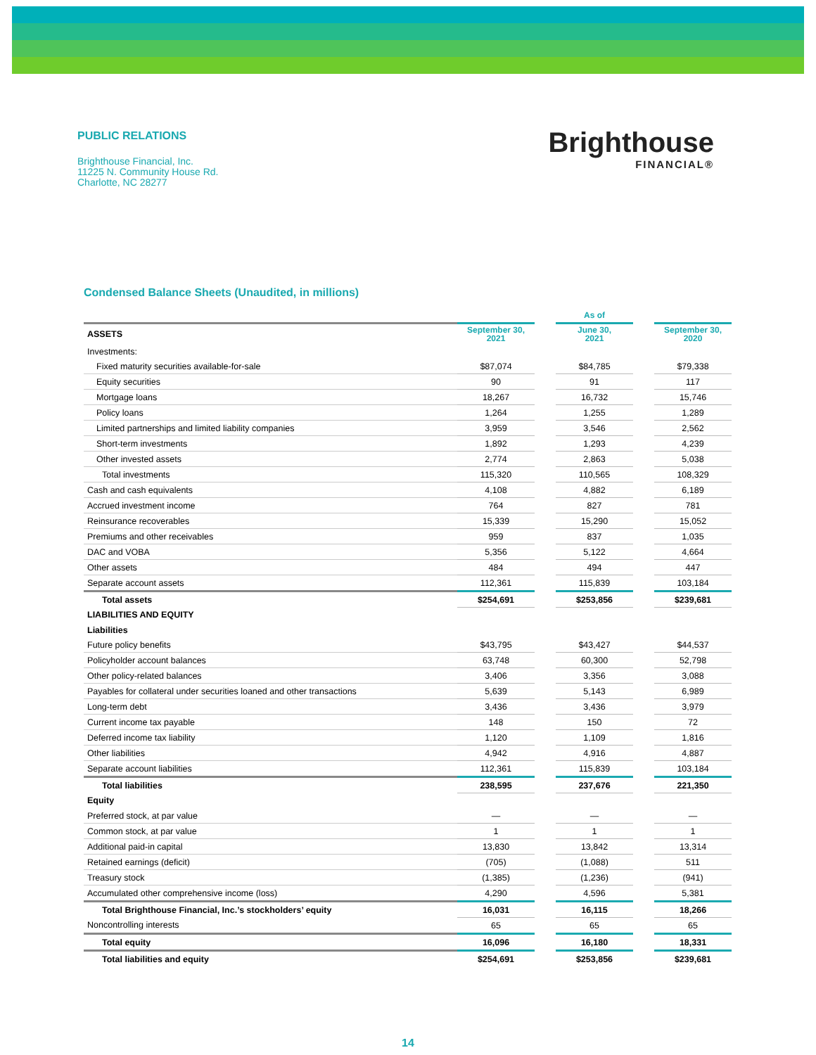PUBLIC RELATIONS
Brighthouse Financial, Inc.
11225 N. Community House Rd.
Charlotte, NC 28277
Brighthouse
FINANCIAL®
Condensed Balance Sheets (Unaudited, in millions)
| | As of | | | | |
| ASSETS | September 30, 2021 | | June 30, 2021 | | September 30, 2020 |
| Investments: | | | | | |
| Fixed maturity securities available-for-sale | $87,074 | | $84,785 | | $79,338 |
| Equity securities | 90 | | 91 | | 117 |
| Mortgage loans | 18,267 | | 16,732 | | 15,746 |
| Policy loans | 1,264 | | 1,255 | | 1,289 |
| Limited partnerships and limited liability companies | 3,959 | | 3,546 | | 2,562 |
| Short-term investments | 1,892 | | 1,293 | | 4,239 |
| Other invested assets | 2,774 | | 2,863 | | 5,038 |
| Total investments | 115,320 | | 110,565 | | 108,329 |
| Cash and cash equivalents | 4,108 | | 4,882 | | 6,189 |
| Accrued investment income | 764 | | 827 | | 781 |
| Reinsurance recoverables | 15,339 | | 15,290 | | 15,052 |
| Premiums and other receivables | 959 | | 837 | | 1,035 |
| DAC and VOBA | 5,356 | | 5,122 | | 4,664 |
| Other assets | 484 | | 494 | | 447 |
| Separate account assets | 112,361 | | 115,839 | | 103,184 |
| Total assets | $254,691 | | $253,856 | | $239,681 |
| LIABILITIES AND EQUITY | | | | | |
| Liabilities | | | | | |
| Future policy benefits | $43,795 | | $43,427 | | $44,537 |
| Policyholder account balances | 63,748 | | 60,300 | | 52,798 |
| Other policy-related balances | 3,406 | | 3,356 | | 3,088 |
| Payables for collateral under securities loaned and other transactions | 5,639 | | 5,143 | | 6,989 |
| Long-term debt | 3,436 | | 3,436 | | 3,979 |
| Current income tax payable | 148 | | 150 | | 72 |
| Deferred income tax liability | 1,120 | | 1,109 | | 1,816 |
| Other liabilities | 4,942 | | 4,916 | | 4,887 |
| Separate account liabilities | 112,361 | | 115,839 | | 103,184 |
| Total liabilities | 238,595 | | 237,676 | | 221,350 |
| Equity | | | | | |
| Preferred stock, at par value | — | | — | | — |
| Common stock, at par value | 1 | | 1 | | 1 |
| Additional paid-in capital | 13,830 | | 13,842 | | 13,314 |
| Retained earnings (deficit) | (705) | | (1,088) | | 511 |
| Treasury stock | (1,385) | | (1,236) | | (941) |
| Accumulated other comprehensive income (loss) | 4,290 | | 4,596 | | 5,381 |
| Total Brighthouse Financial, Inc.’s stockholders’ equity | 16,031 | | 16,115 | | 18,266 |
| Noncontrolling interests | 65 | | 65 | | 65 |
| Total equity | 16,096 | | 16,180 | | 18,331 |
| Total liabilities and equity | $254,691 | | $253,856 | | $239,681 |
14